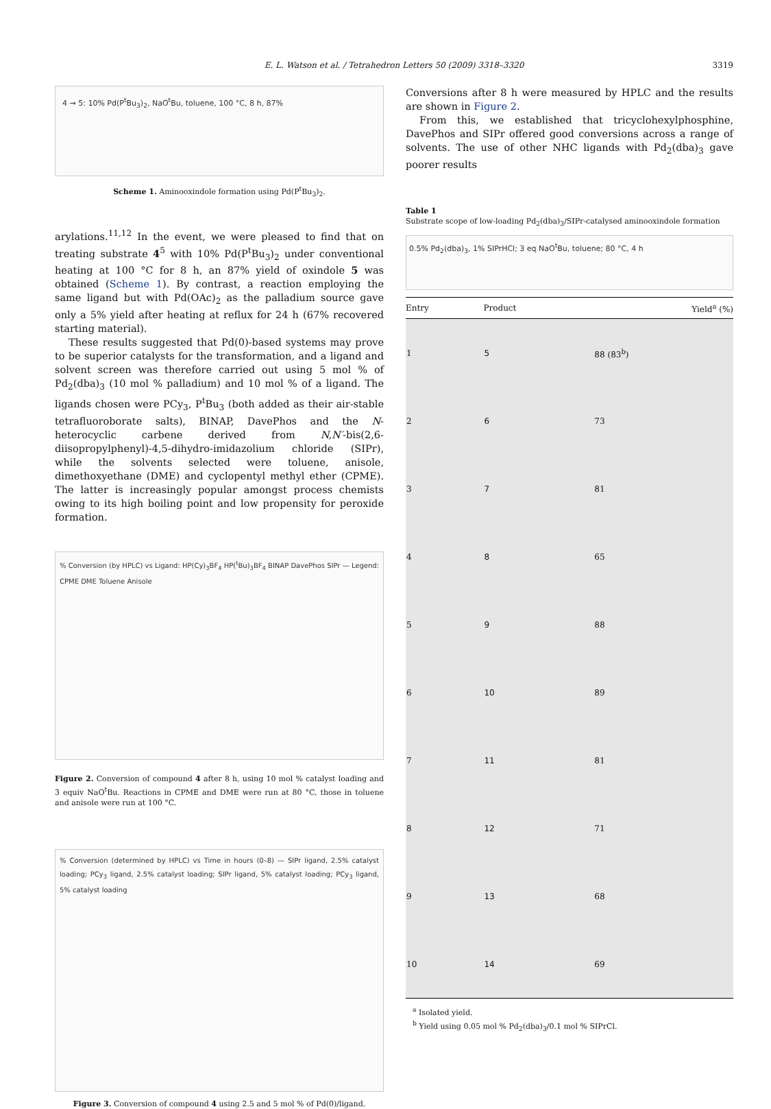E. L. Watson et al. / Tetrahedron Letters 50 (2009) 3318–3320
3319
4 → 5: 10% Pd(P<sup>t</sup>Bu<sub>3</sub>)<sub>2</sub>, NaO<sup>t</sup>Bu, toluene, 100 °C, 8 h, 87%
Scheme 1. Aminooxindole formation using Pd(P<sup>t</sup>Bu<sub>3</sub>)<sub>2</sub>.
arylations.<sup>11,12</sup> In the event, we were pleased to find that on treating substrate 4<sup>5</sup> with 10% Pd(P<sup>t</sup>Bu<sub>3</sub>)<sub>2</sub> under conventional heating at 100 °C for 8 h, an 87% yield of oxindole 5 was obtained (Scheme 1). By contrast, a reaction employing the same ligand but with Pd(OAc)<sub>2</sub> as the palladium source gave only a 5% yield after heating at reflux for 24 h (67% recovered starting material).
These results suggested that Pd(0)-based systems may prove to be superior catalysts for the transformation, and a ligand and solvent screen was therefore carried out using 5 mol % of Pd<sub>2</sub>(dba)<sub>3</sub> (10 mol % palladium) and 10 mol % of a ligand. The ligands chosen were PCy<sub>3</sub>, P<sup>t</sup>Bu<sub>3</sub> (both added as their air-stable tetrafluoroborate salts), BINAP, DavePhos and the N-heterocyclic carbene derived from N,N′-bis(2,6-diisopropylphenyl)-4,5-dihydro-imidazolium chloride (SIPr), while the solvents selected were toluene, anisole, dimethoxyethane (DME) and cyclopentyl methyl ether (CPME). The latter is increasingly popular amongst process chemists owing to its high boiling point and low propensity for peroxide formation.
% Conversion (by HPLC) vs Ligand: HP(Cy)<sub>3</sub>BF<sub>4</sub> HP(<sup>t</sup>Bu)<sub>3</sub>BF<sub>4</sub> BINAP DavePhos SIPr — Legend: CPME DME Toluene Anisole
Figure 2. Conversion of compound 4 after 8 h, using 10 mol % catalyst loading and 3 equiv NaO<sup>t</sup>Bu. Reactions in CPME and DME were run at 80 °C, those in toluene and anisole were run at 100 °C.
% Conversion (determined by HPLC) vs Time in hours (0–8) — SIPr ligand, 2.5% catalyst loading; PCy<sub>3</sub> ligand, 2.5% catalyst loading; SIPr ligand, 5% catalyst loading; PCy<sub>3</sub> ligand, 5% catalyst loading
Figure 3. Conversion of compound 4 using 2.5 and 5 mol % of Pd(0)/ligand.
Conversions after 8 h were measured by HPLC and the results are shown in Figure 2.
From this, we established that tricyclohexylphosphine, DavePhos and SIPr offered good conversions across a range of solvents. The use of other NHC ligands with Pd<sub>2</sub>(dba)<sub>3</sub> gave poorer results
Table 1
Substrate scope of low-loading Pd<sub>2</sub>(dba)<sub>3</sub>/SIPr-catalysed aminooxindole formation
0.5% Pd<sub>2</sub>(dba)<sub>3</sub>, 1% SIPrHCl; 3 eq NaO<sup>t</sup>Bu, toluene; 80 °C, 4 h
| Entry | Product | Yield<sup>a</sup> (%) |
| --- | --- | --- |
| 1 | 5 | 88 (83<sup>b</sup>) |
| 2 | 6 | 73 |
| 3 | 7 | 81 |
| 4 | 8 | 65 |
| 5 | 9 | 88 |
| 6 | 10 | 89 |
| 7 | 11 | 81 |
| 8 | 12 | 71 |
| 9 | 13 | 68 |
| 10 | 14 | 69 |
<sup>a</sup> Isolated yield.
<sup>b</sup> Yield using 0.05 mol % Pd<sub>2</sub>(dba)<sub>3</sub>/0.1 mol % SIPrCl.